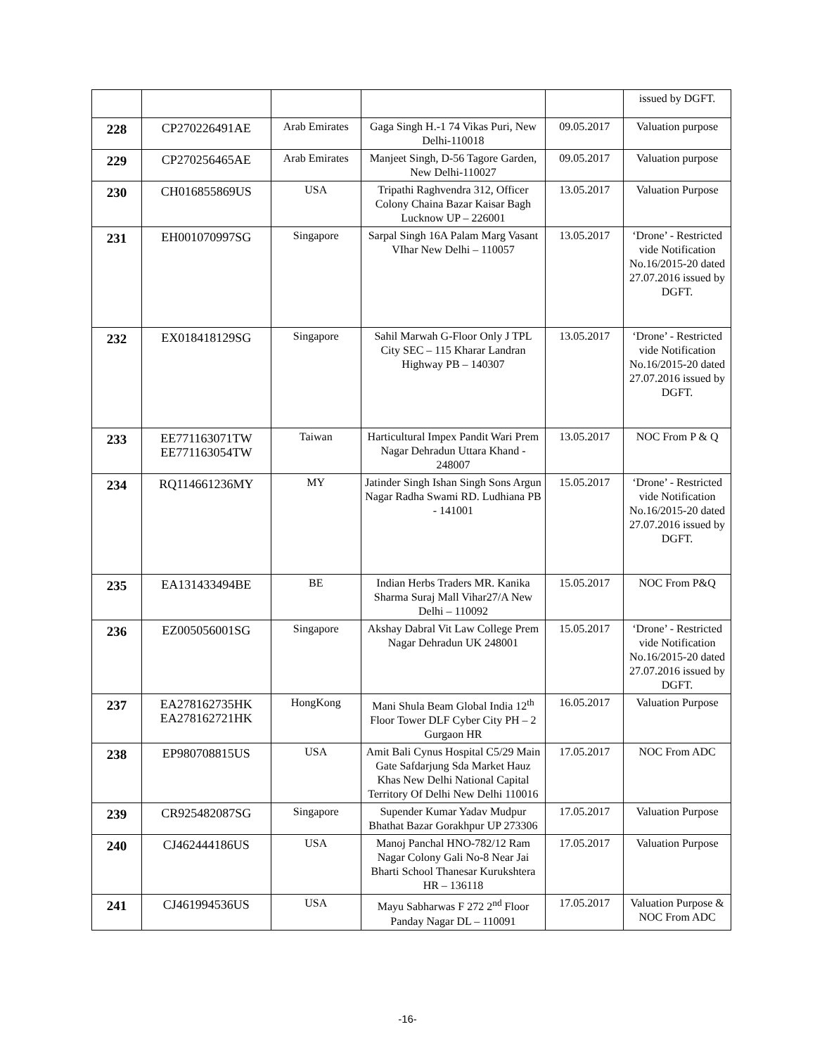| | | | | | issued by DGFT. |
| 228 | CP270226491AE | Arab Emirates | Gaga Singh H.-1 74 Vikas Puri, New Delhi-110018 | 09.05.2017 | Valuation purpose |
| 229 | CP270256465AE | Arab Emirates | Manjeet Singh, D-56 Tagore Garden, New Delhi-110027 | 09.05.2017 | Valuation purpose |
| 230 | CH016855869US | USA | Tripathi Raghvendra 312, Officer Colony Chaina Bazar Kaisar Bagh Lucknow UP – 226001 | 13.05.2017 | Valuation Purpose |
| 231 | EH001070997SG | Singapore | Sarpal Singh 16A Palam Marg Vasant VIhar New Delhi – 110057 | 13.05.2017 | ‘Drone’ - Restricted vide Notification No.16/2015-20 dated 27.07.2016 issued by DGFT. |
| 232 | EX018418129SG | Singapore | Sahil Marwah G-Floor Only J TPL City SEC – 115 Kharar Landran Highway PB – 140307 | 13.05.2017 | ‘Drone’ - Restricted vide Notification No.16/2015-20 dated 27.07.2016 issued by DGFT. |
| 233 | EE771163071TW EE771163054TW | Taiwan | Harticultural Impex Pandit Wari Prem Nagar Dehradun Uttara Khand - 248007 | 13.05.2017 | NOC From P & Q |
| 234 | RQ114661236MY | MY | Jatinder Singh Ishan Singh Sons Argun Nagar Radha Swami RD. Ludhiana PB - 141001 | 15.05.2017 | ‘Drone’ - Restricted vide Notification No.16/2015-20 dated 27.07.2016 issued by DGFT. |
| 235 | EA131433494BE | BE | Indian Herbs Traders MR. Kanika Sharma Suraj Mall Vihar27/A New Delhi – 110092 | 15.05.2017 | NOC From P&Q |
| 236 | EZ005056001SG | Singapore | Akshay Dabral Vit Law College Prem Nagar Dehradun UK 248001 | 15.05.2017 | ‘Drone’ - Restricted vide Notification No.16/2015-20 dated 27.07.2016 issued by DGFT. |
| 237 | EA278162735HK EA278162721HK | HongKong | Mani Shula Beam Global India 12<sup>th</sup> Floor Tower DLF Cyber City PH – 2 Gurgaon HR | 16.05.2017 | Valuation Purpose |
| 238 | EP980708815US | USA | Amit Bali Cynus Hospital C5/29 Main Gate Safdarjung Sda Market Hauz Khas New Delhi National Capital Territory Of Delhi New Delhi 110016 | 17.05.2017 | NOC From ADC |
| 239 | CR925482087SG | Singapore | Supender Kumar Yadav Mudpur Bhathat Bazar Gorakhpur UP 273306 | 17.05.2017 | Valuation Purpose |
| 240 | CJ462444186US | USA | Manoj Panchal HNO-782/12 Ram Nagar Colony Gali No-8 Near Jai Bharti School Thanesar Kurukshtera HR – 136118 | 17.05.2017 | Valuation Purpose |
| 241 | CJ461994536US | USA | Mayu Sabharwas F 272 2<sup>nd</sup> Floor Panday Nagar DL – 110091 | 17.05.2017 | Valuation Purpose & NOC From ADC |
-16-